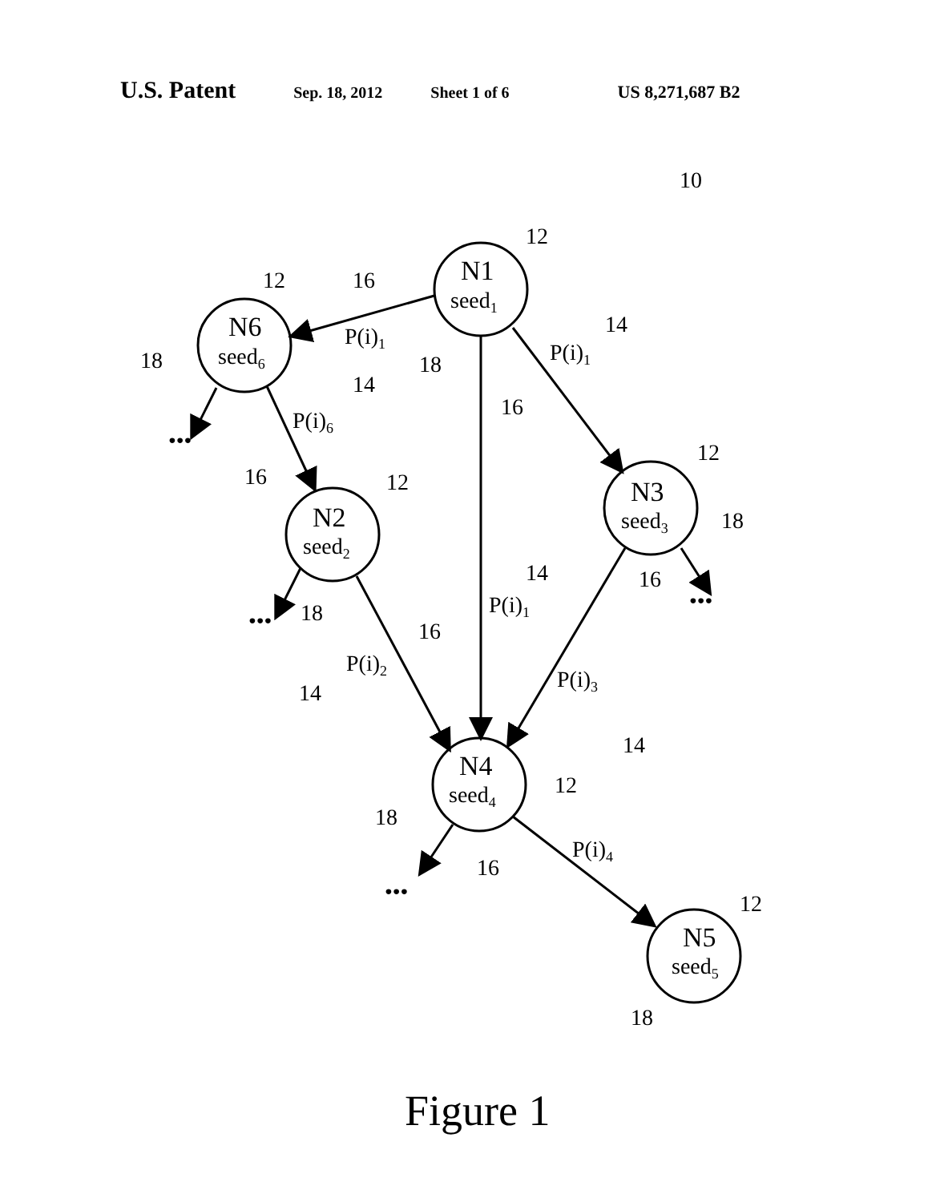U.S. Patent
Sep. 18, 2012 Sheet 1 of 6 US 8,271,687 B2
N1
seed1
N6
seed6
N2
seed2
N3
seed3
N4
seed4
N5
seed5
10
12
12
16
P(i)1
18
18
14
P(i)1
14
P(i)6
16
12
16
•••
12
18
16
•••
14
P(i)1
18
•••
16
P(i)2
14
P(i)3
14
12
18
P(i)4
16
•••
12
18
Figure 1